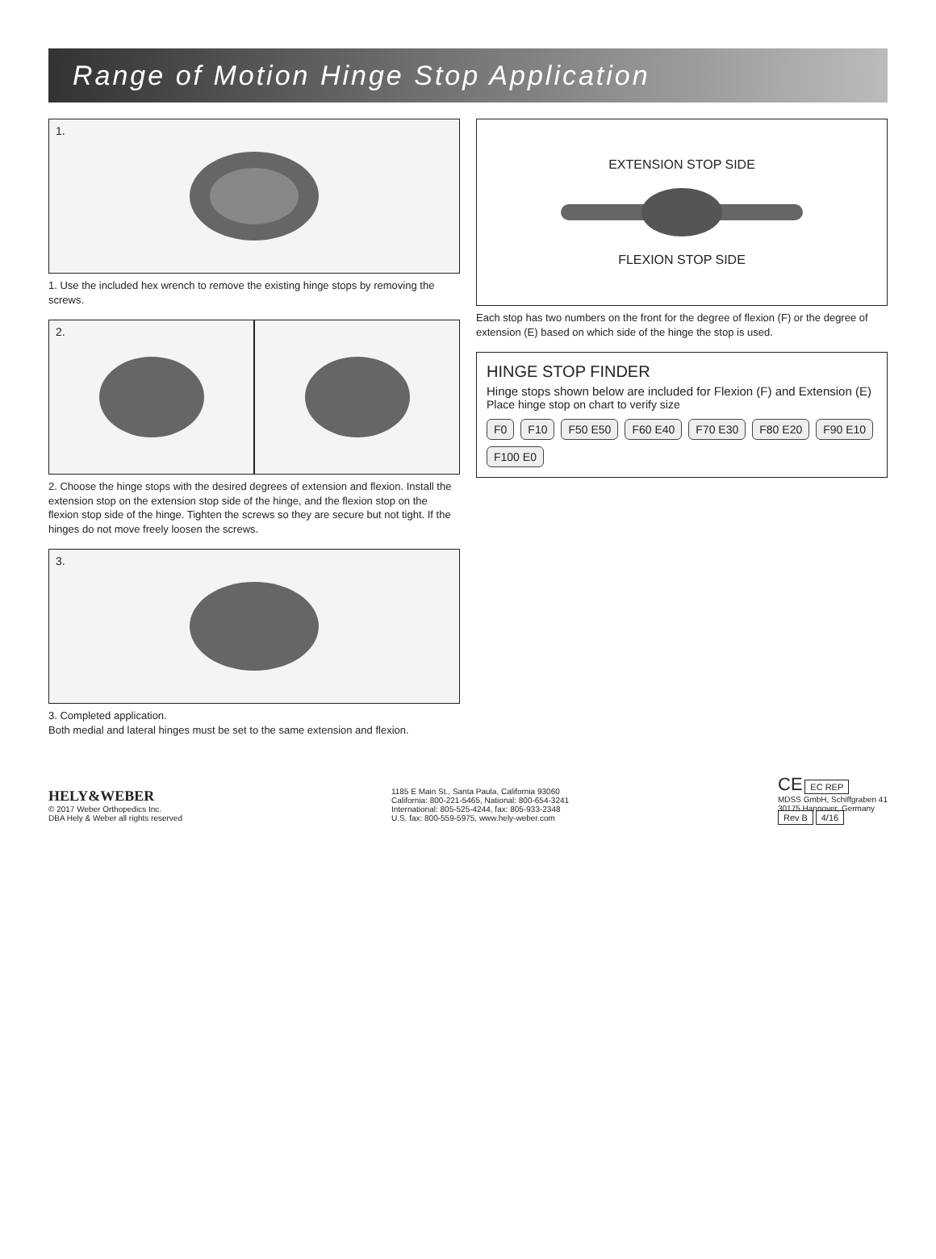Range of Motion Hinge Stop Application
1.
1. Use the included hex wrench to remove the existing hinge stops by removing the screws.
2.
2. Choose the hinge stops with the desired degrees of extension and flexion. Install the extension stop on the extension stop side of the hinge, and the flexion stop on the flexion stop side of the hinge. Tighten the screws so they are secure but not tight. If the hinges do not move freely loosen the screws.
3.
3. Completed application.
Both medial and lateral hinges must be set to the same extension and flexion.
EXTENSION STOP SIDE
FLEXION STOP SIDE
Each stop has two numbers on the front for the degree of flexion (F) or the degree of extension (E) based on which side of the hinge the stop is used.
HINGE STOP FINDER
Hinge stops shown below are included for Flexion (F) and Extension (E)
Place hinge stop on chart to verify size
F0 F10 F50 E50 F60 E40 F70 E30 F80 E20 F90 E10 F100 E0
HELY&WEBER
© 2017 Weber Orthopedics Inc.
DBA Hely & Weber all rights reserved
1185 E Main St., Santa Paula, California 93060
California: 800-221-5465, National: 800-654-3241
International: 805-525-4244, fax: 805-933-2348
U.S. fax: 800-559-5975, www.hely-weber.com
CE EC REP
MDSS GmbH, Schiffgraben 41
30175 Hannover, Germany
Rev B 4/16